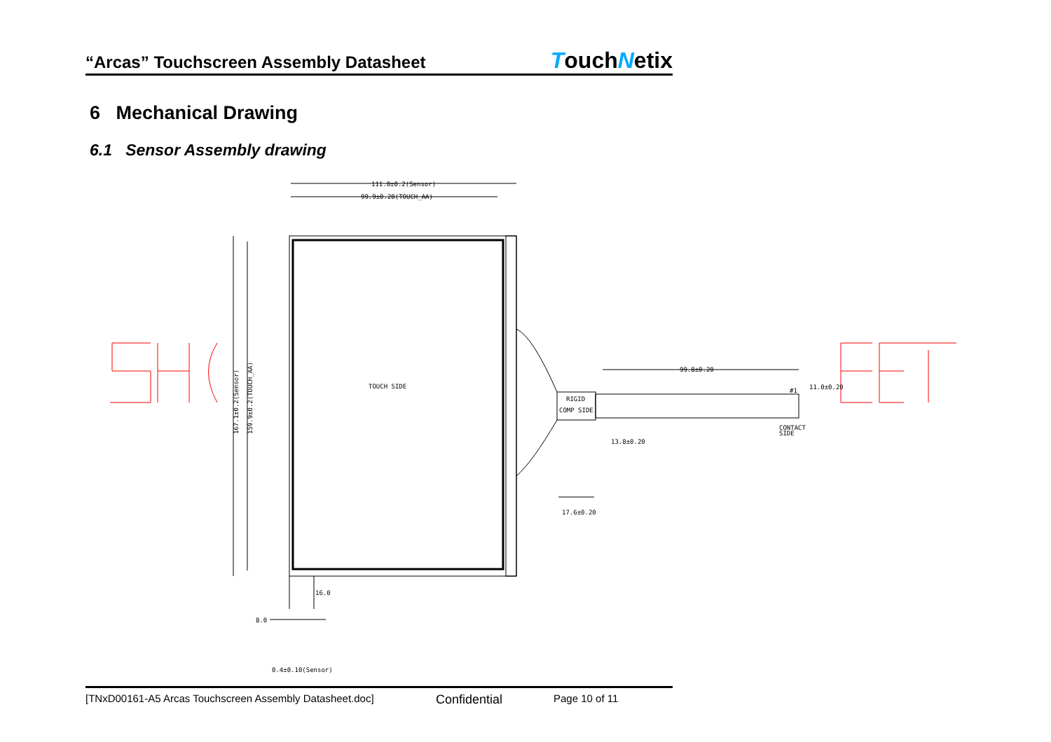“Arcas” Touchscreen Assembly Datasheet TouchNetix
6 Mechanical Drawing
6.1 Sensor Assembly drawing
111.0±0.2(Sensor)
99.9±0.20(TOUCH_AA)
TOUCH SIDE
RIGID
COMP SIDE
99.8±0.20
#1
11.0±0.20
CONTACT
SIDE
13.8±0.20
17.6±0.20
16.0
8.0
0.4±0.10(Sensor)
167.1±0.2(Sensor)
159.9±0.2(TOUCH_AA)
[TNxD00161-A5 Arcas Touchscreen Assembly Datasheet.doc] Confidential Page 10 of 11